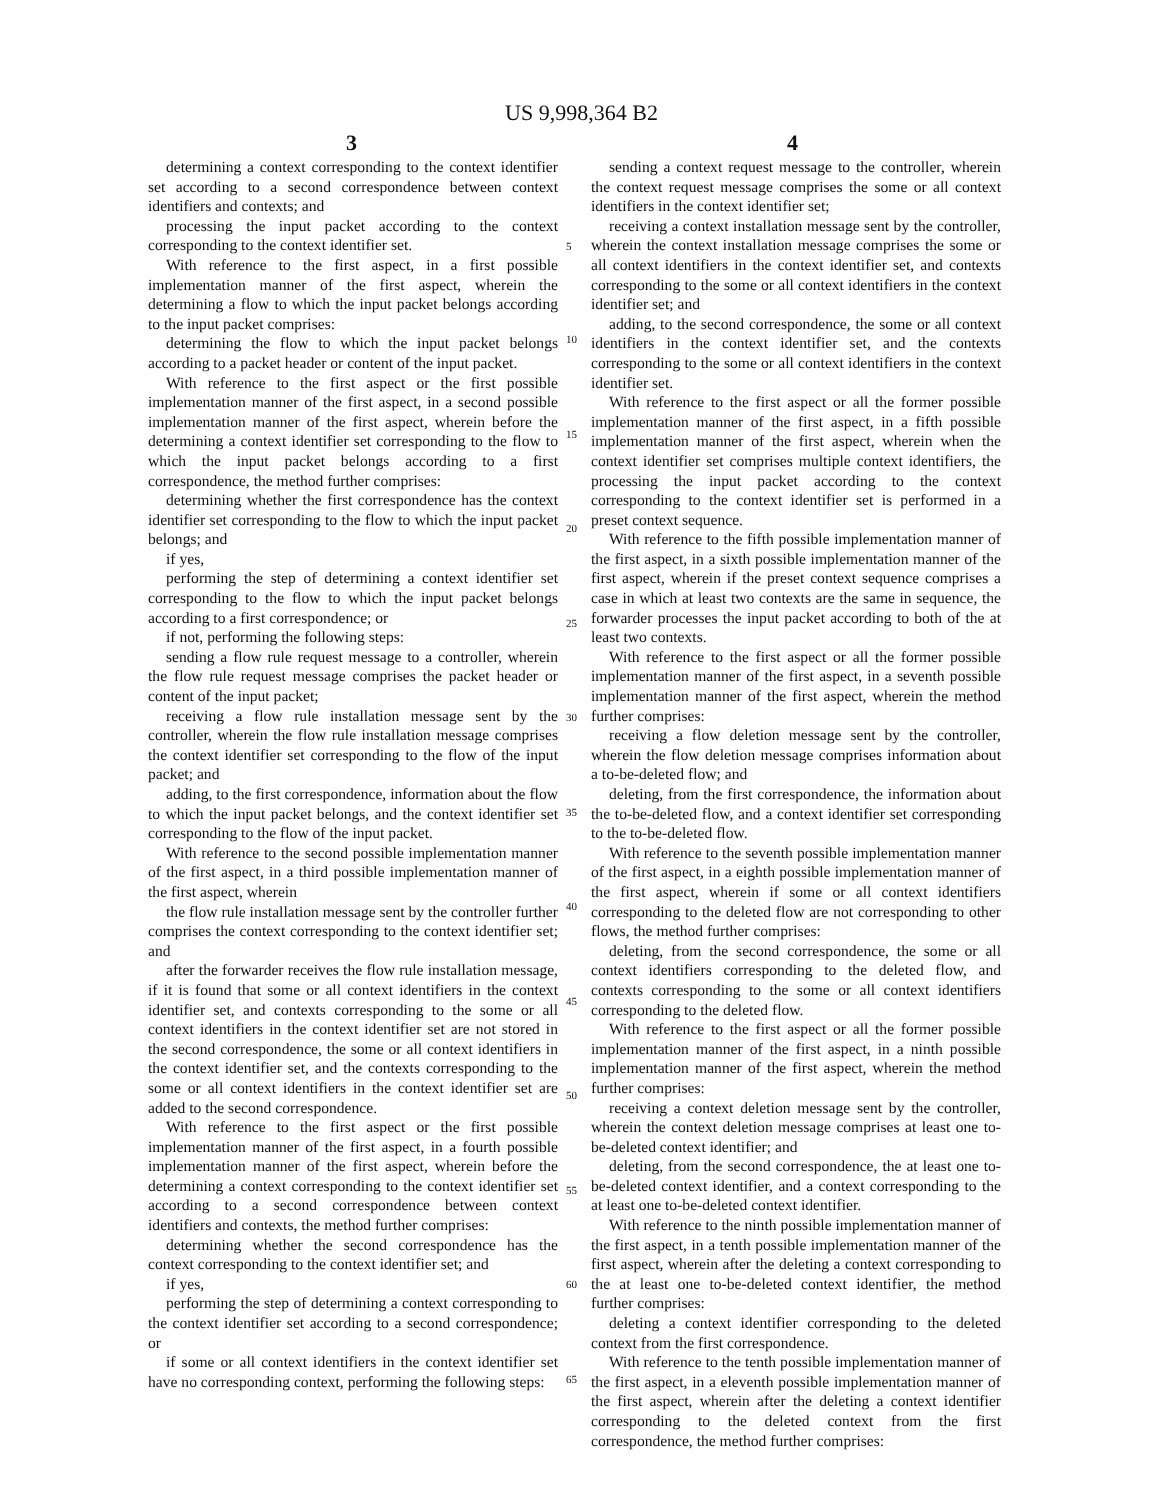US 9,998,364 B2
3 4
determining a context corresponding to the context identifier set according to a second correspondence between context identifiers and contexts; and
processing the input packet according to the context corresponding to the context identifier set.
With reference to the first aspect, in a first possible implementation manner of the first aspect, wherein the determining a flow to which the input packet belongs according to the input packet comprises:
determining the flow to which the input packet belongs according to a packet header or content of the input packet.
With reference to the first aspect or the first possible implementation manner of the first aspect, in a second possible implementation manner of the first aspect, wherein before the determining a context identifier set corresponding to the flow to which the input packet belongs according to a first correspondence, the method further comprises:
determining whether the first correspondence has the context identifier set corresponding to the flow to which the input packet belongs; and
if yes,
performing the step of determining a context identifier set corresponding to the flow to which the input packet belongs according to a first correspondence; or
if not, performing the following steps:
sending a flow rule request message to a controller, wherein the flow rule request message comprises the packet header or content of the input packet;
receiving a flow rule installation message sent by the controller, wherein the flow rule installation message comprises the context identifier set corresponding to the flow of the input packet; and
adding, to the first correspondence, information about the flow to which the input packet belongs, and the context identifier set corresponding to the flow of the input packet.
With reference to the second possible implementation manner of the first aspect, in a third possible implementation manner of the first aspect, wherein
the flow rule installation message sent by the controller further comprises the context corresponding to the context identifier set; and
after the forwarder receives the flow rule installation message, if it is found that some or all context identifiers in the context identifier set, and contexts corresponding to the some or all context identifiers in the context identifier set are not stored in the second correspondence, the some or all context identifiers in the context identifier set, and the contexts corresponding to the some or all context identifiers in the context identifier set are added to the second correspondence.
With reference to the first aspect or the first possible implementation manner of the first aspect, in a fourth possible implementation manner of the first aspect, wherein before the determining a context corresponding to the context identifier set according to a second correspondence between context identifiers and contexts, the method further comprises:
determining whether the second correspondence has the context corresponding to the context identifier set; and
if yes,
performing the step of determining a context corresponding to the context identifier set according to a second correspondence; or
if some or all context identifiers in the context identifier set have no corresponding context, performing the following steps:
5
10
15
20
25
30
35
40
45
50
55
60
65
sending a context request message to the controller, wherein the context request message comprises the some or all context identifiers in the context identifier set;
receiving a context installation message sent by the controller, wherein the context installation message comprises the some or all context identifiers in the context identifier set, and contexts corresponding to the some or all context identifiers in the context identifier set; and
adding, to the second correspondence, the some or all context identifiers in the context identifier set, and the contexts corresponding to the some or all context identifiers in the context identifier set.
With reference to the first aspect or all the former possible implementation manner of the first aspect, in a fifth possible implementation manner of the first aspect, wherein when the context identifier set comprises multiple context identifiers, the processing the input packet according to the context corresponding to the context identifier set is performed in a preset context sequence.
With reference to the fifth possible implementation manner of the first aspect, in a sixth possible implementation manner of the first aspect, wherein if the preset context sequence comprises a case in which at least two contexts are the same in sequence, the forwarder processes the input packet according to both of the at least two contexts.
With reference to the first aspect or all the former possible implementation manner of the first aspect, in a seventh possible implementation manner of the first aspect, wherein the method further comprises:
receiving a flow deletion message sent by the controller, wherein the flow deletion message comprises information about a to-be-deleted flow; and
deleting, from the first correspondence, the information about the to-be-deleted flow, and a context identifier set corresponding to the to-be-deleted flow.
With reference to the seventh possible implementation manner of the first aspect, in a eighth possible implementation manner of the first aspect, wherein if some or all context identifiers corresponding to the deleted flow are not corresponding to other flows, the method further comprises:
deleting, from the second correspondence, the some or all context identifiers corresponding to the deleted flow, and contexts corresponding to the some or all context identifiers corresponding to the deleted flow.
With reference to the first aspect or all the former possible implementation manner of the first aspect, in a ninth possible implementation manner of the first aspect, wherein the method further comprises:
receiving a context deletion message sent by the controller, wherein the context deletion message comprises at least one to-be-deleted context identifier; and
deleting, from the second correspondence, the at least one to-be-deleted context identifier, and a context corresponding to the at least one to-be-deleted context identifier.
With reference to the ninth possible implementation manner of the first aspect, in a tenth possible implementation manner of the first aspect, wherein after the deleting a context corresponding to the at least one to-be-deleted context identifier, the method further comprises:
deleting a context identifier corresponding to the deleted context from the first correspondence.
With reference to the tenth possible implementation manner of the first aspect, in a eleventh possible implementation manner of the first aspect, wherein after the deleting a context identifier corresponding to the deleted context from the first correspondence, the method further comprises: